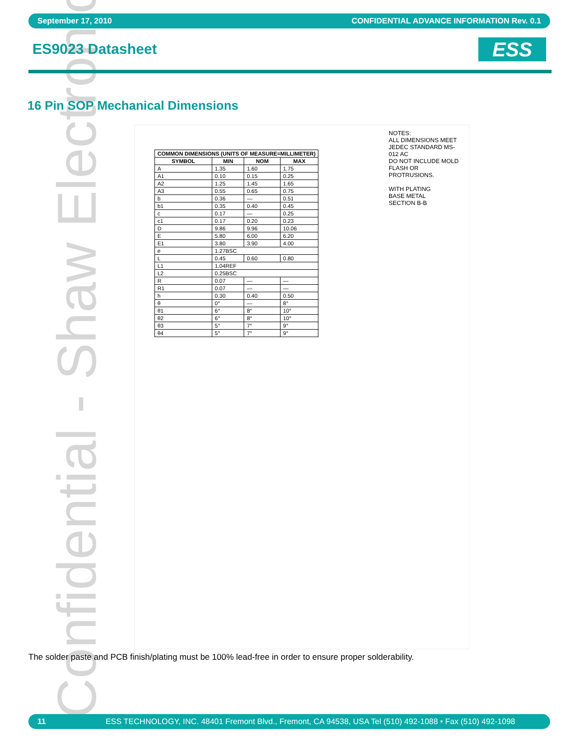Confidential - Shaw Electronics
September 17, 2010 CONFIDENTIAL ADVANCE INFORMATION Rev. 0.1
ES9023 Datasheet ESS
16 Pin SOP Mechanical Dimensions
| COMMON DIMENSIONS (UNITS OF MEASURE=MILLIMETER) | | | |
| --- | --- | --- | --- |
| SYMBOL | MIN | NOM | MAX |
| A | 1.35 | 1.60 | 1.75 |
| A1 | 0.10 | 0.15 | 0.25 |
| A2 | 1.25 | 1.45 | 1.65 |
| A3 | 0.55 | 0.65 | 0.75 |
| b | 0.36 | — | 0.51 |
| b1 | 0.35 | 0.40 | 0.45 |
| c | 0.17 | — | 0.25 |
| c1 | 0.17 | 0.20 | 0.23 |
| D | 9.86 | 9.96 | 10.06 |
| E | 5.80 | 6.00 | 6.20 |
| E1 | 3.80 | 3.90 | 4.00 |
| e | 1.27BSC | | |
| L | 0.45 | 0.60 | 0.80 |
| L1 | 1.04REF | | |
| L2 | 0.25BSC | | |
| R | 0.07 | — | — |
| R1 | 0.07 | — | — |
| h | 0.30 | 0.40 | 0.50 |
| θ | 0° | — | 8° |
| θ1 | 6° | 8° | 10° |
| θ2 | 6° | 8° | 10° |
| θ3 | 5° | 7° | 9° |
| θ4 | 5° | 7° | 9° |
NOTES:
ALL DIMENSIONS MEET JEDEC STANDARD MS-012 AC
DO NOT INCLUDE MOLD FLASH OR PROTRUSIONS.
WITH PLATING
BASE METAL
SECTION B-B
The solder paste and PCB finish/plating must be 100% lead-free in order to ensure proper solderability.
11 ESS TECHNOLOGY, INC. 48401 Fremont Blvd., Fremont, CA 94538, USA Tel (510) 492-1088 • Fax (510) 492-1098